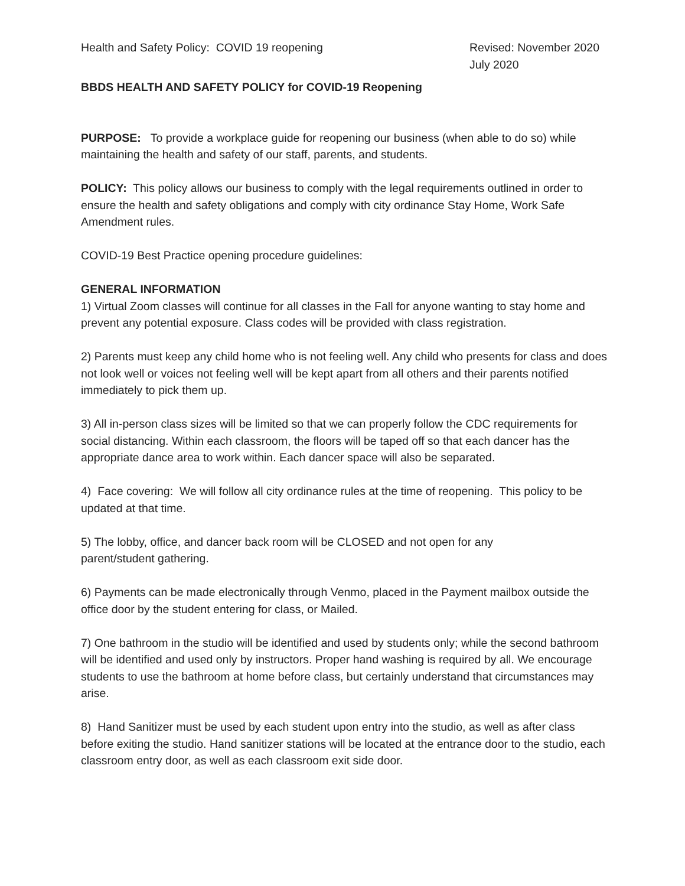Health and Safety Policy: COVID 19 reopening
Revised: November 2020
July 2020
BBDS HEALTH AND SAFETY POLICY for COVID-19 Reopening
PURPOSE: To provide a workplace guide for reopening our business (when able to do so) while maintaining the health and safety of our staff, parents, and students.
POLICY: This policy allows our business to comply with the legal requirements outlined in order to ensure the health and safety obligations and comply with city ordinance Stay Home, Work Safe Amendment rules.
COVID-19 Best Practice opening procedure guidelines:
GENERAL INFORMATION
1) Virtual Zoom classes will continue for all classes in the Fall for anyone wanting to stay home and prevent any potential exposure. Class codes will be provided with class registration.
2) Parents must keep any child home who is not feeling well. Any child who presents for class and does not look well or voices not feeling well will be kept apart from all others and their parents notified immediately to pick them up.
3) All in-person class sizes will be limited so that we can properly follow the CDC requirements for social distancing. Within each classroom, the floors will be taped off so that each dancer has the appropriate dance area to work within. Each dancer space will also be separated.
4) Face covering: We will follow all city ordinance rules at the time of reopening. This policy to be updated at that time.
5) The lobby, office, and dancer back room will be CLOSED and not open for any
parent/student gathering.
6) Payments can be made electronically through Venmo, placed in the Payment mailbox outside the office door by the student entering for class, or Mailed.
7) One bathroom in the studio will be identified and used by students only; while the second bathroom will be identified and used only by instructors. Proper hand washing is required by all. We encourage students to use the bathroom at home before class, but certainly understand that circumstances may arise.
8) Hand Sanitizer must be used by each student upon entry into the studio, as well as after class before exiting the studio. Hand sanitizer stations will be located at the entrance door to the studio, each classroom entry door, as well as each classroom exit side door.